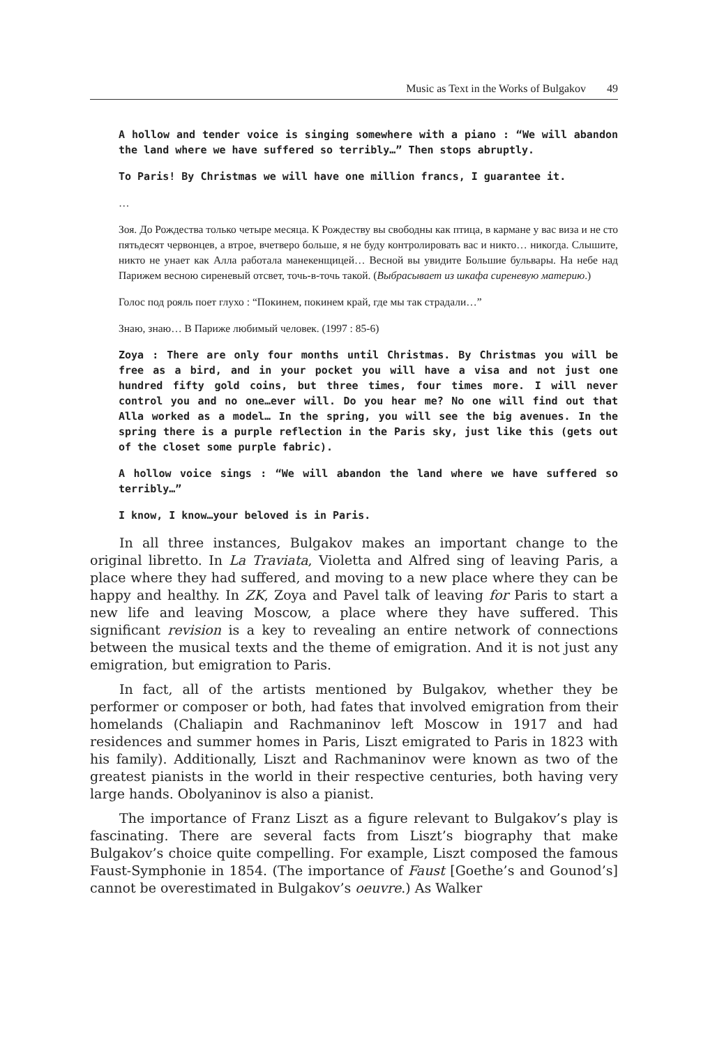Music as Text in the Works of Bulgakov 49
A hollow and tender voice is singing somewhere with a piano : “We will abandon the land where we have suffered so terribly…” Then stops abruptly.
To Paris! By Christmas we will have one million francs, I guarantee it.
…
Зоя. До Рождества только четыре месяца. К Рождеству вы свободны как птица, в кармане у вас виза и не сто пятьдесят червонцев, а втрое, вчетверо больше, я не буду контролировать вас и никто… никогда. Слышите, никто не унает как Алла работала манекенщицей… Весной вы увидите Большие бульвары. На небе над Парижем весною сиреневый отсвет, точь-в-точь такой. (Выбрасывает из шкафа сиреневую материю.)
Голос под рояль поет глухо : “Покинем, покинем край, где мы так страдали…”
Знаю, знаю… В Париже любимый человек. (1997 : 85-6)
Zoya : There are only four months until Christmas. By Christmas you will be free as a bird, and in your pocket you will have a visa and not just one hundred fifty gold coins, but three times, four times more. I will never control you and no one…ever will. Do you hear me? No one will find out that Alla worked as a model… In the spring, you will see the big avenues. In the spring there is a purple reflection in the Paris sky, just like this (gets out of the closet some purple fabric).
A hollow voice sings : “We will abandon the land where we have suffered so terribly…”
I know, I know…your beloved is in Paris.
In all three instances, Bulgakov makes an important change to the original libretto. In La Traviata, Violetta and Alfred sing of leaving Paris, a place where they had suffered, and moving to a new place where they can be happy and healthy. In ZK, Zoya and Pavel talk of leaving for Paris to start a new life and leaving Moscow, a place where they have suffered. This significant revision is a key to revealing an entire network of connections between the musical texts and the theme of emigration. And it is not just any emigration, but emigration to Paris.
In fact, all of the artists mentioned by Bulgakov, whether they be performer or composer or both, had fates that involved emigration from their homelands (Chaliapin and Rachmaninov left Moscow in 1917 and had residences and summer homes in Paris, Liszt emigrated to Paris in 1823 with his family). Additionally, Liszt and Rachmaninov were known as two of the greatest pianists in the world in their respective centuries, both having very large hands. Obolyaninov is also a pianist.
The importance of Franz Liszt as a figure relevant to Bulgakov’s play is fascinating. There are several facts from Liszt’s biography that make Bulgakov’s choice quite compelling. For example, Liszt composed the famous Faust-Symphonie in 1854. (The importance of Faust [Goethe’s and Gounod’s] cannot be overestimated in Bulgakov’s oeuvre.) As Walker